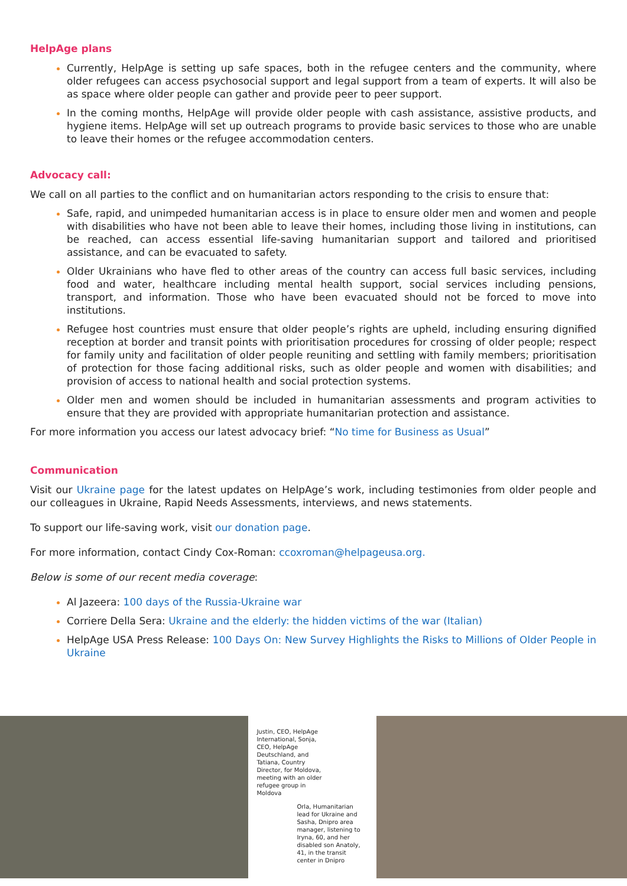HelpAge plans
Currently, HelpAge is setting up safe spaces, both in the refugee centers and the community, where older refugees can access psychosocial support and legal support from a team of experts. It will also be as space where older people can gather and provide peer to peer support.
In the coming months, HelpAge will provide older people with cash assistance, assistive products, and hygiene items. HelpAge will set up outreach programs to provide basic services to those who are unable to leave their homes or the refugee accommodation centers.
Advocacy call:
We call on all parties to the conflict and on humanitarian actors responding to the crisis to ensure that:
Safe, rapid, and unimpeded humanitarian access is in place to ensure older men and women and people with disabilities who have not been able to leave their homes, including those living in institutions, can be reached, can access essential life-saving humanitarian support and tailored and prioritised assistance, and can be evacuated to safety.
Older Ukrainians who have fled to other areas of the country can access full basic services, including food and water, healthcare including mental health support, social services including pensions, transport, and information. Those who have been evacuated should not be forced to move into institutions.
Refugee host countries must ensure that older people’s rights are upheld, including ensuring dignified reception at border and transit points with prioritisation procedures for crossing of older people; respect for family unity and facilitation of older people reuniting and settling with family members; prioritisation of protection for those facing additional risks, such as older people and women with disabilities; and provision of access to national health and social protection systems.
Older men and women should be included in humanitarian assessments and program activities to ensure that they are provided with appropriate humanitarian protection and assistance.
For more information you access our latest advocacy brief: “No time for Business as Usual”
Communication
Visit our Ukraine page for the latest updates on HelpAge’s work, including testimonies from older people and our colleagues in Ukraine, Rapid Needs Assessments, interviews, and news statements.
To support our life-saving work, visit our donation page.
For more information, contact Cindy Cox-Roman: ccoxroman@helpageusa.org.
Below is some of our recent media coverage:
Al Jazeera: 100 days of the Russia-Ukraine war
Corriere Della Sera: Ukraine and the elderly: the hidden victims of the war (Italian)
HelpAge USA Press Release: 100 Days On: New Survey Highlights the Risks to Millions of Older People in Ukraine
Justin, CEO, HelpAge International, Sonja, CEO, HelpAge Deutschland, and Tatiana, Country Director, for Moldova, meeting with an older refugee group in Moldova
Orla, Humanitarian lead for Ukraine and Sasha, Dnipro area manager, listening to Iryna, 60, and her disabled son Anatoly, 41, in the transit center in Dnipro